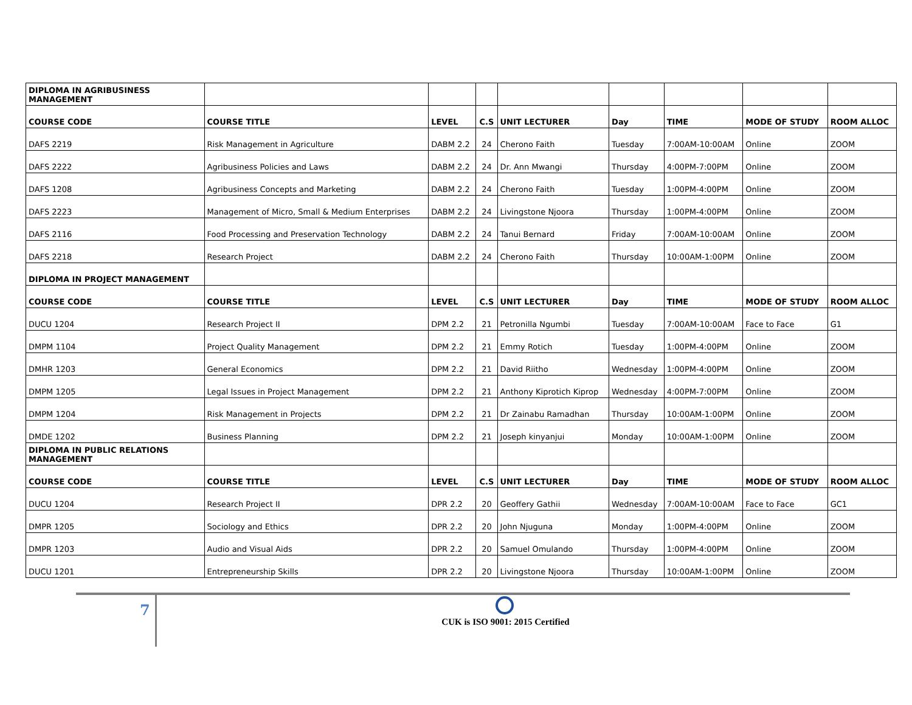| DIPLOMA IN AGRIBUSINESS MANAGEMENT | | | | | | | | |
| COURSE CODE | COURSE TITLE | LEVEL | C.S | UNIT LECTURER | Day | TIME | MODE OF STUDY | ROOM ALLOC |
| DAFS 2219 | Risk Management in Agriculture | DABM 2.2 | 24 | Cherono Faith | Tuesday | 7:00AM-10:00AM | Online | ZOOM |
| DAFS 2222 | Agribusiness Policies and Laws | DABM 2.2 | 24 | Dr. Ann Mwangi | Thursday | 4:00PM-7:00PM | Online | ZOOM |
| DAFS 1208 | Agribusiness Concepts and Marketing | DABM 2.2 | 24 | Cherono Faith | Tuesday | 1:00PM-4:00PM | Online | ZOOM |
| DAFS 2223 | Management of Micro, Small & Medium Enterprises | DABM 2.2 | 24 | Livingstone Njoora | Thursday | 1:00PM-4:00PM | Online | ZOOM |
| DAFS 2116 | Food Processing and Preservation Technology | DABM 2.2 | 24 | Tanui Bernard | Friday | 7:00AM-10:00AM | Online | ZOOM |
| DAFS 2218 | Research Project | DABM 2.2 | 24 | Cherono Faith | Thursday | 10:00AM-1:00PM | Online | ZOOM |
| DIPLOMA IN PROJECT MANAGEMENT | | | | | | | | |
| COURSE CODE | COURSE TITLE | LEVEL | C.S | UNIT LECTURER | Day | TIME | MODE OF STUDY | ROOM ALLOC |
| DUCU 1204 | Research Project II | DPM 2.2 | 21 | Petronilla Ngumbi | Tuesday | 7:00AM-10:00AM | Face to Face | G1 |
| DMPM 1104 | Project Quality Management | DPM 2.2 | 21 | Emmy Rotich | Tuesday | 1:00PM-4:00PM | Online | ZOOM |
| DMHR 1203 | General Economics | DPM 2.2 | 21 | David Riitho | Wednesday | 1:00PM-4:00PM | Online | ZOOM |
| DMPM 1205 | Legal Issues in Project Management | DPM 2.2 | 21 | Anthony Kiprotich Kiprop | Wednesday | 4:00PM-7:00PM | Online | ZOOM |
| DMPM 1204 | Risk Management in Projects | DPM 2.2 | 21 | Dr Zainabu Ramadhan | Thursday | 10:00AM-1:00PM | Online | ZOOM |
| DMDE 1202 | Business Planning | DPM 2.2 | 21 | Joseph kinyanjui | Monday | 10:00AM-1:00PM | Online | ZOOM |
| DIPLOMA IN PUBLIC RELATIONS MANAGEMENT | | | | | | | | |
| COURSE CODE | COURSE TITLE | LEVEL | C.S | UNIT LECTURER | Day | TIME | MODE OF STUDY | ROOM ALLOC |
| DUCU 1204 | Research Project II | DPR 2.2 | 20 | Geoffery Gathii | Wednesday | 7:00AM-10:00AM | Face to Face | GC1 |
| DMPR 1205 | Sociology and Ethics | DPR 2.2 | 20 | John Njuguna | Monday | 1:00PM-4:00PM | Online | ZOOM |
| DMPR 1203 | Audio and Visual Aids | DPR 2.2 | 20 | Samuel Omulando | Thursday | 1:00PM-4:00PM | Online | ZOOM |
| DUCU 1201 | Entrepreneurship Skills | DPR 2.2 | 20 | Livingstone Njoora | Thursday | 10:00AM-1:00PM | Online | ZOOM |
7
CUK is ISO 9001: 2015 Certified